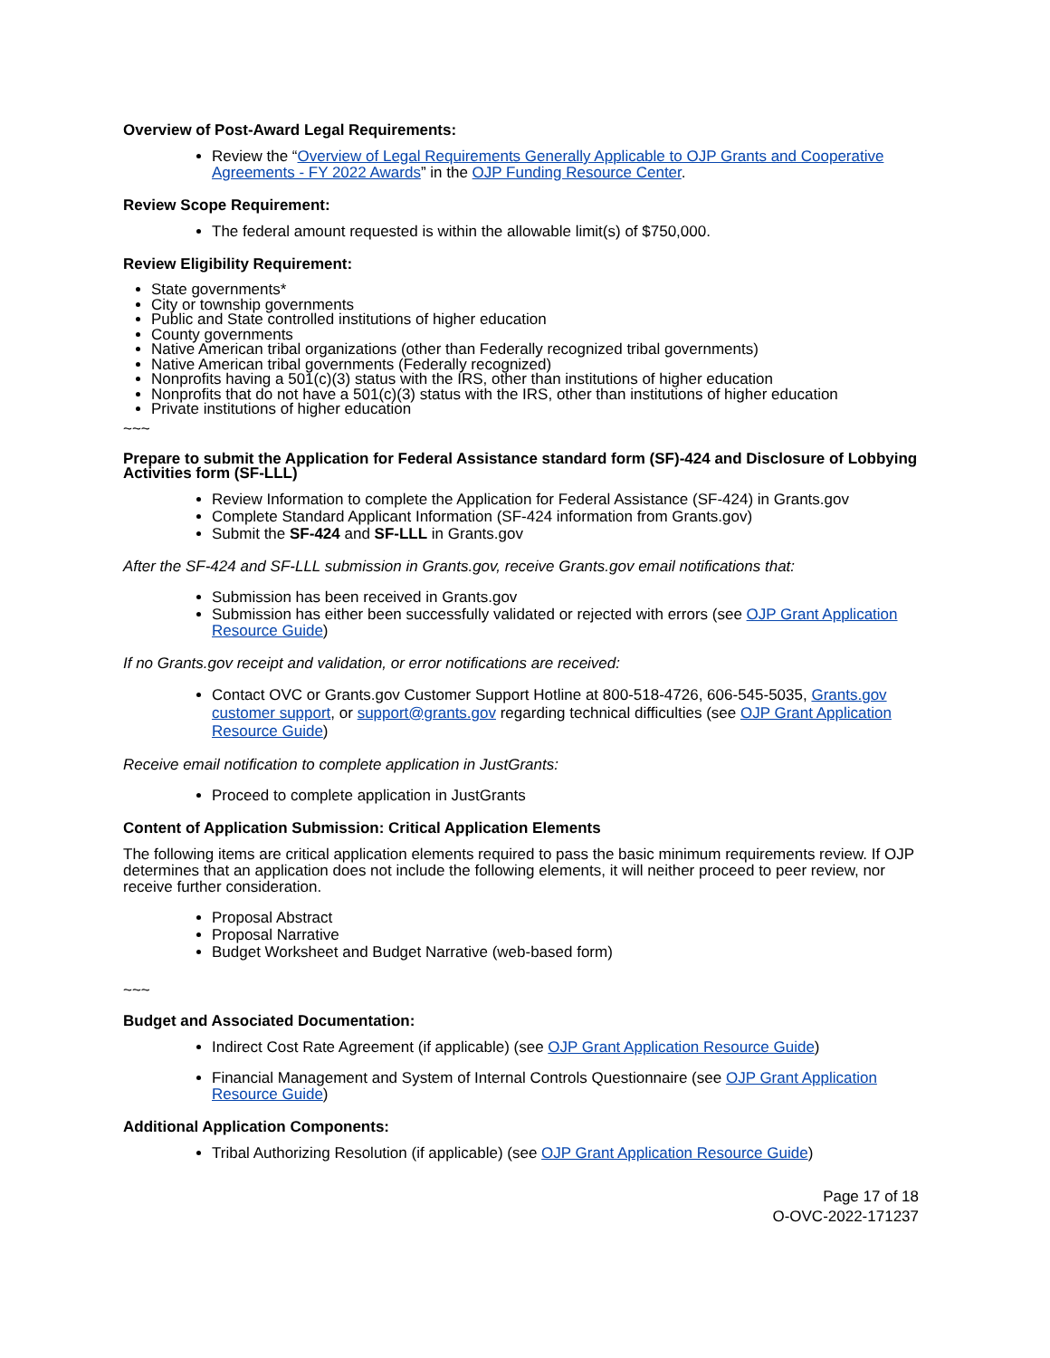Overview of Post-Award Legal Requirements:
Review the “Overview of Legal Requirements Generally Applicable to OJP Grants and Cooperative Agreements - FY 2022 Awards” in the OJP Funding Resource Center.
Review Scope Requirement:
The federal amount requested is within the allowable limit(s) of $750,000.
Review Eligibility Requirement:
State governments*
City or township governments
Public and State controlled institutions of higher education
County governments
Native American tribal organizations (other than Federally recognized tribal governments)
Native American tribal governments (Federally recognized)
Nonprofits having a 501(c)(3) status with the IRS, other than institutions of higher education
Nonprofits that do not have a 501(c)(3) status with the IRS, other than institutions of higher education
Private institutions of higher education
~~~
Prepare to submit the Application for Federal Assistance standard form (SF)-424 and Disclosure of Lobbying Activities form (SF-LLL)
Review Information to complete the Application for Federal Assistance (SF-424) in Grants.gov
Complete Standard Applicant Information (SF-424 information from Grants.gov)
Submit the SF-424 and SF-LLL in Grants.gov
After the SF-424 and SF-LLL submission in Grants.gov, receive Grants.gov email notifications that:
Submission has been received in Grants.gov
Submission has either been successfully validated or rejected with errors (see OJP Grant Application Resource Guide)
If no Grants.gov receipt and validation, or error notifications are received:
Contact OVC or Grants.gov Customer Support Hotline at 800-518-4726, 606-545-5035, Grants.gov customer support, or support@grants.gov regarding technical difficulties (see OJP Grant Application Resource Guide)
Receive email notification to complete application in JustGrants:
Proceed to complete application in JustGrants
Content of Application Submission: Critical Application Elements
The following items are critical application elements required to pass the basic minimum requirements review. If OJP determines that an application does not include the following elements, it will neither proceed to peer review, nor receive further consideration.
Proposal Abstract
Proposal Narrative
Budget Worksheet and Budget Narrative (web-based form)
~~~
Budget and Associated Documentation:
Indirect Cost Rate Agreement (if applicable) (see OJP Grant Application Resource Guide)
Financial Management and System of Internal Controls Questionnaire (see OJP Grant Application Resource Guide)
Additional Application Components:
Tribal Authorizing Resolution (if applicable) (see OJP Grant Application Resource Guide)
Page 17 of 18
O-OVC-2022-171237